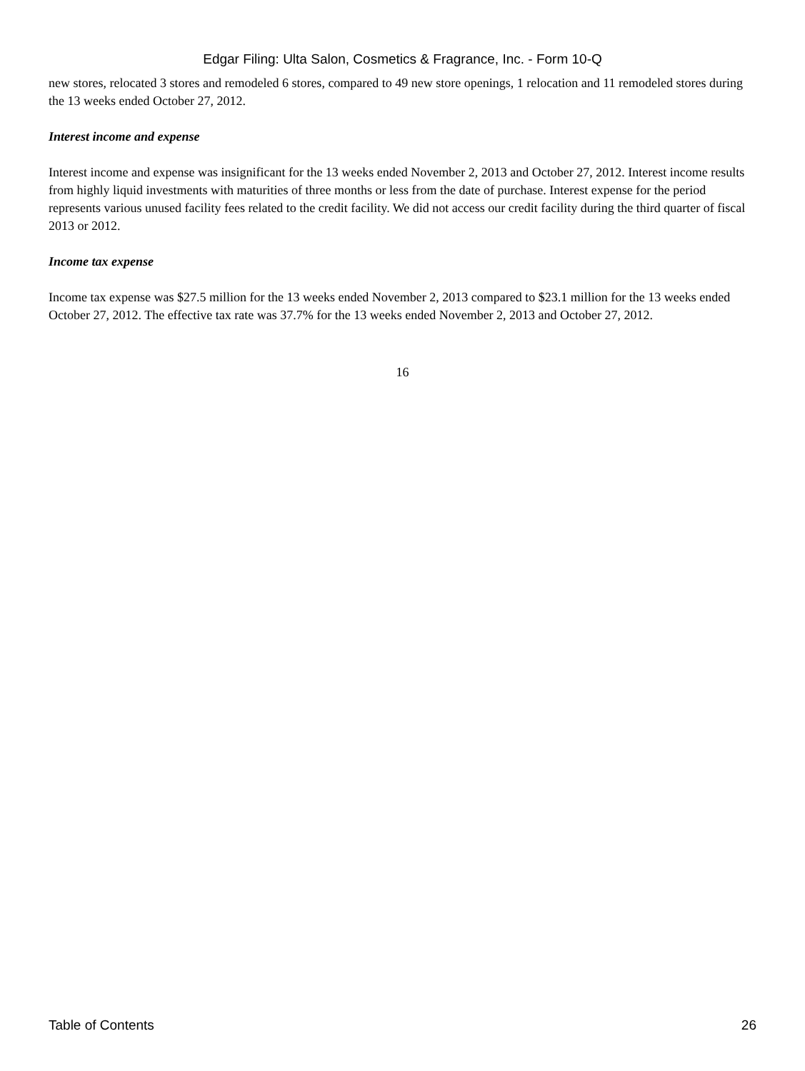Edgar Filing: Ulta Salon, Cosmetics & Fragrance, Inc. - Form 10-Q
new stores, relocated 3 stores and remodeled 6 stores, compared to 49 new store openings, 1 relocation and 11 remodeled stores during the 13 weeks ended October 27, 2012.
Interest income and expense
Interest income and expense was insignificant for the 13 weeks ended November 2, 2013 and October 27, 2012. Interest income results from highly liquid investments with maturities of three months or less from the date of purchase. Interest expense for the period represents various unused facility fees related to the credit facility. We did not access our credit facility during the third quarter of fiscal 2013 or 2012.
Income tax expense
Income tax expense was $27.5 million for the 13 weeks ended November 2, 2013 compared to $23.1 million for the 13 weeks ended October 27, 2012. The effective tax rate was 37.7% for the 13 weeks ended November 2, 2013 and October 27, 2012.
16
Table of Contents 26